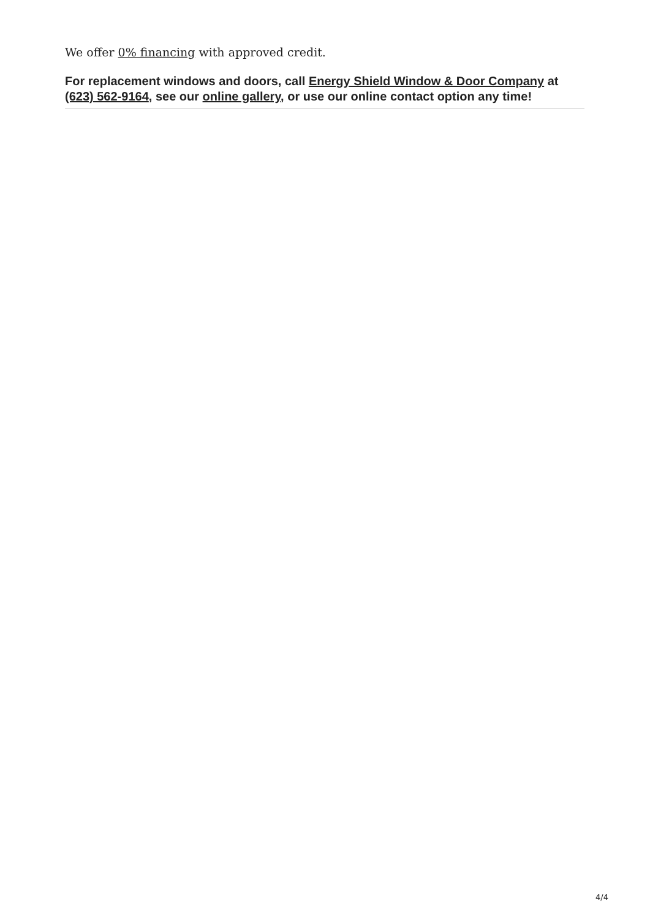We offer 0% financing with approved credit.
For replacement windows and doors, call Energy Shield Window & Door Company at (623) 562-9164, see our online gallery, or use our online contact option any time!
4/4